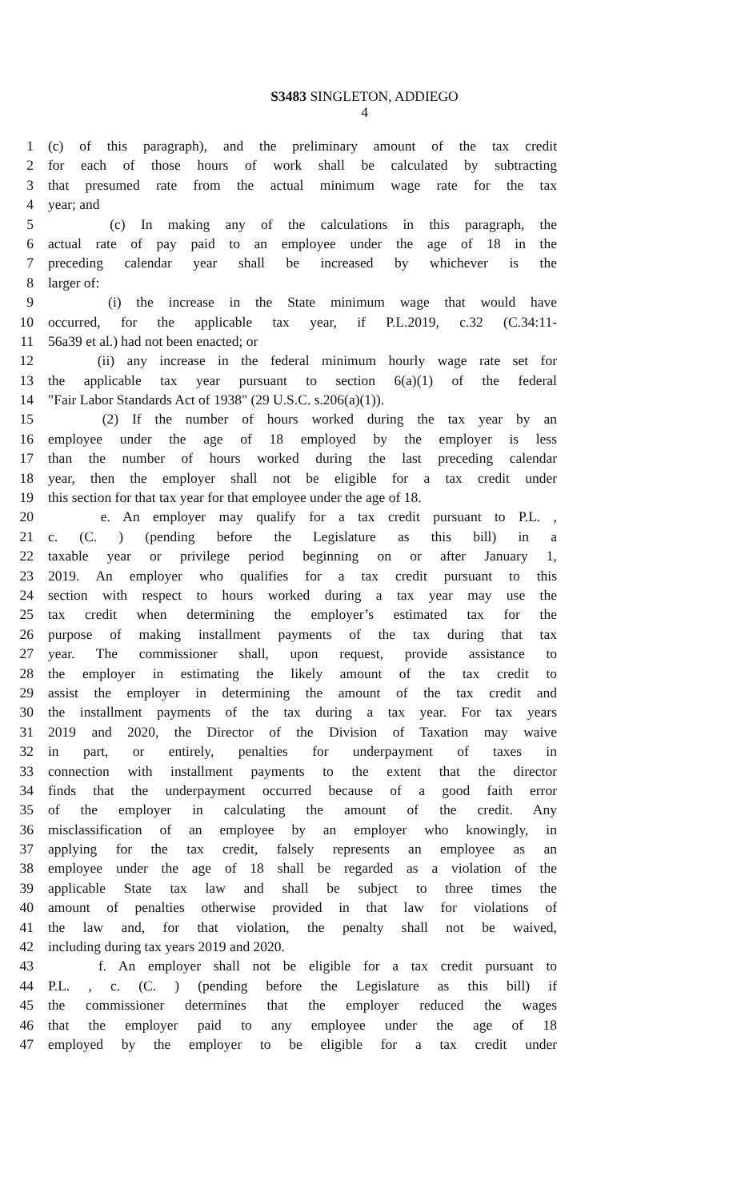S3483 SINGLETON, ADDIEGO
4
1 (c) of this paragraph), and the preliminary amount of the tax credit
2 for each of those hours of work shall be calculated by subtracting
3 that presumed rate from the actual minimum wage rate for the tax
4 year; and
5 (c) In making any of the calculations in this paragraph, the
6 actual rate of pay paid to an employee under the age of 18 in the
7 preceding calendar year shall be increased by whichever is the
8 larger of:
9 (i) the increase in the State minimum wage that would have
10 occurred, for the applicable tax year, if P.L.2019, c.32 (C.34:11-
11 56a39 et al.) had not been enacted; or
12 (ii) any increase in the federal minimum hourly wage rate set for
13 the applicable tax year pursuant to section 6(a)(1) of the federal
14 "Fair Labor Standards Act of 1938" (29 U.S.C. s.206(a)(1)).
15 (2) If the number of hours worked during the tax year by an
16 employee under the age of 18 employed by the employer is less
17 than the number of hours worked during the last preceding calendar
18 year, then the employer shall not be eligible for a tax credit under
19 this section for that tax year for that employee under the age of 18.
20 e. An employer may qualify for a tax credit pursuant to P.L. ,
21 c. (C. ) (pending before the Legislature as this bill) in a
22 taxable year or privilege period beginning on or after January 1,
23 2019. An employer who qualifies for a tax credit pursuant to this
24 section with respect to hours worked during a tax year may use the
25 tax credit when determining the employer’s estimated tax for the
26 purpose of making installment payments of the tax during that tax
27 year. The commissioner shall, upon request, provide assistance to
28 the employer in estimating the likely amount of the tax credit to
29 assist the employer in determining the amount of the tax credit and
30 the installment payments of the tax during a tax year. For tax years
31 2019 and 2020, the Director of the Division of Taxation may waive
32 in part, or entirely, penalties for underpayment of taxes in
33 connection with installment payments to the extent that the director
34 finds that the underpayment occurred because of a good faith error
35 of the employer in calculating the amount of the credit. Any
36 misclassification of an employee by an employer who knowingly, in
37 applying for the tax credit, falsely represents an employee as an
38 employee under the age of 18 shall be regarded as a violation of the
39 applicable State tax law and shall be subject to three times the
40 amount of penalties otherwise provided in that law for violations of
41 the law and, for that violation, the penalty shall not be waived,
42 including during tax years 2019 and 2020.
43 f. An employer shall not be eligible for a tax credit pursuant to
44 P.L. , c. (C. ) (pending before the Legislature as this bill) if
45 the commissioner determines that the employer reduced the wages
46 that the employer paid to any employee under the age of 18
47 employed by the employer to be eligible for a tax credit under